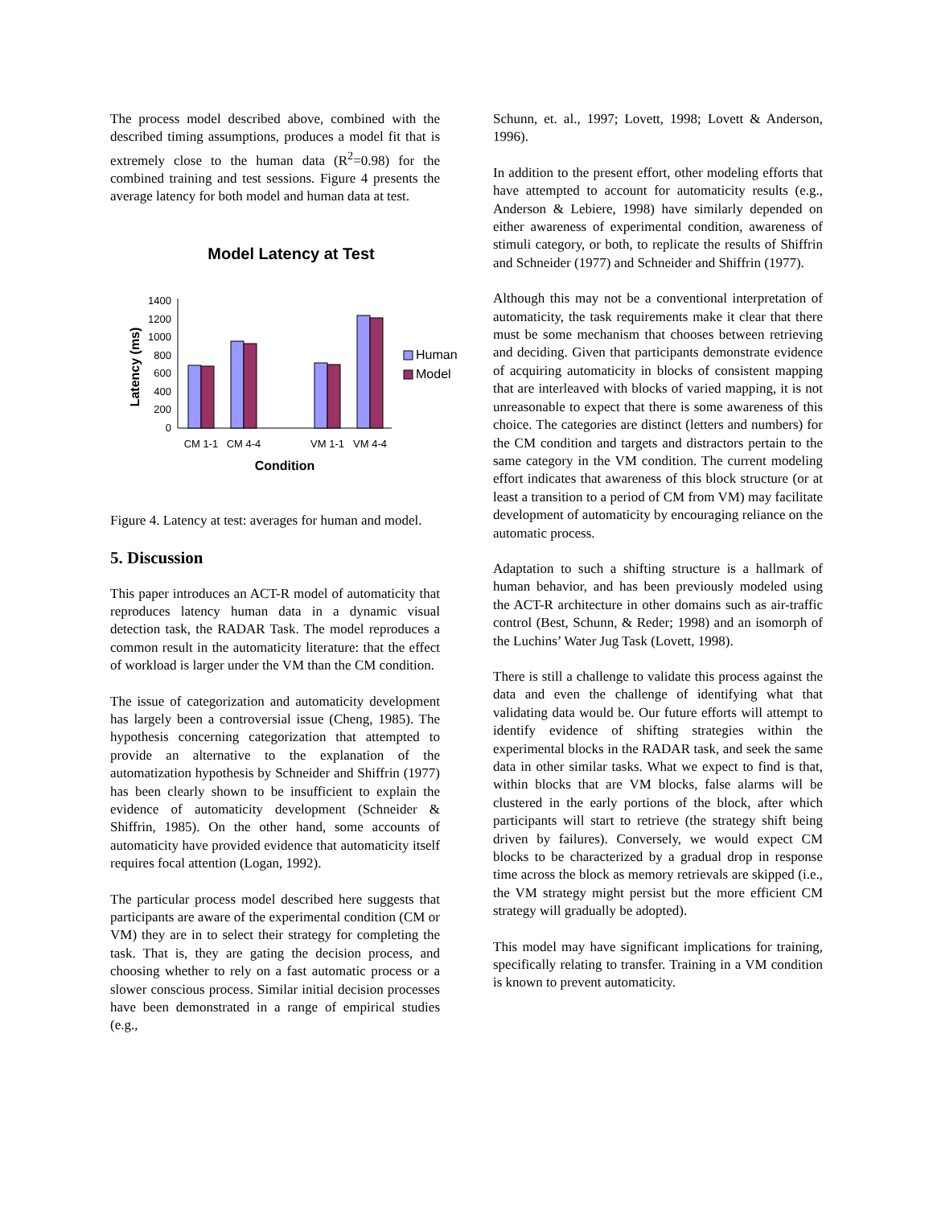The process model described above, combined with the described timing assumptions, produces a model fit that is extremely close to the human data (R<sup>2</sup>=0.98) for the combined training and test sessions. Figure 4 presents the average latency for both model and human data at test.
Model Latency at Test
0
200
400
600
800
1000
1200
1400
CM 1-1
CM 4-4
VM 1-1
VM 4-4
Condition
Latency (ms)
Human
Model
Figure 4. Latency at test: averages for human and model.
5. Discussion
This paper introduces an ACT-R model of automaticity that reproduces latency human data in a dynamic visual detection task, the RADAR Task. The model reproduces a common result in the automaticity literature: that the effect of workload is larger under the VM than the CM condition.
The issue of categorization and automaticity development has largely been a controversial issue (Cheng, 1985). The hypothesis concerning categorization that attempted to provide an alternative to the explanation of the automatization hypothesis by Schneider and Shiffrin (1977) has been clearly shown to be insufficient to explain the evidence of automaticity development (Schneider & Shiffrin, 1985). On the other hand, some accounts of automaticity have provided evidence that automaticity itself requires focal attention (Logan, 1992).
The particular process model described here suggests that participants are aware of the experimental condition (CM or VM) they are in to select their strategy for completing the task. That is, they are gating the decision process, and choosing whether to rely on a fast automatic process or a slower conscious process. Similar initial decision processes have been demonstrated in a range of empirical studies (e.g.,
Schunn, et. al., 1997; Lovett, 1998; Lovett & Anderson, 1996).
In addition to the present effort, other modeling efforts that have attempted to account for automaticity results (e.g., Anderson & Lebiere, 1998) have similarly depended on either awareness of experimental condition, awareness of stimuli category, or both, to replicate the results of Shiffrin and Schneider (1977) and Schneider and Shiffrin (1977).
Although this may not be a conventional interpretation of automaticity, the task requirements make it clear that there must be some mechanism that chooses between retrieving and deciding. Given that participants demonstrate evidence of acquiring automaticity in blocks of consistent mapping that are interleaved with blocks of varied mapping, it is not unreasonable to expect that there is some awareness of this choice. The categories are distinct (letters and numbers) for the CM condition and targets and distractors pertain to the same category in the VM condition. The current modeling effort indicates that awareness of this block structure (or at least a transition to a period of CM from VM) may facilitate development of automaticity by encouraging reliance on the automatic process.
Adaptation to such a shifting structure is a hallmark of human behavior, and has been previously modeled using the ACT-R architecture in other domains such as air-traffic control (Best, Schunn, & Reder; 1998) and an isomorph of the Luchins’ Water Jug Task (Lovett, 1998).
There is still a challenge to validate this process against the data and even the challenge of identifying what that validating data would be. Our future efforts will attempt to identify evidence of shifting strategies within the experimental blocks in the RADAR task, and seek the same data in other similar tasks. What we expect to find is that, within blocks that are VM blocks, false alarms will be clustered in the early portions of the block, after which participants will start to retrieve (the strategy shift being driven by failures). Conversely, we would expect CM blocks to be characterized by a gradual drop in response time across the block as memory retrievals are skipped (i.e., the VM strategy might persist but the more efficient CM strategy will gradually be adopted).
This model may have significant implications for training, specifically relating to transfer. Training in a VM condition is known to prevent automaticity.